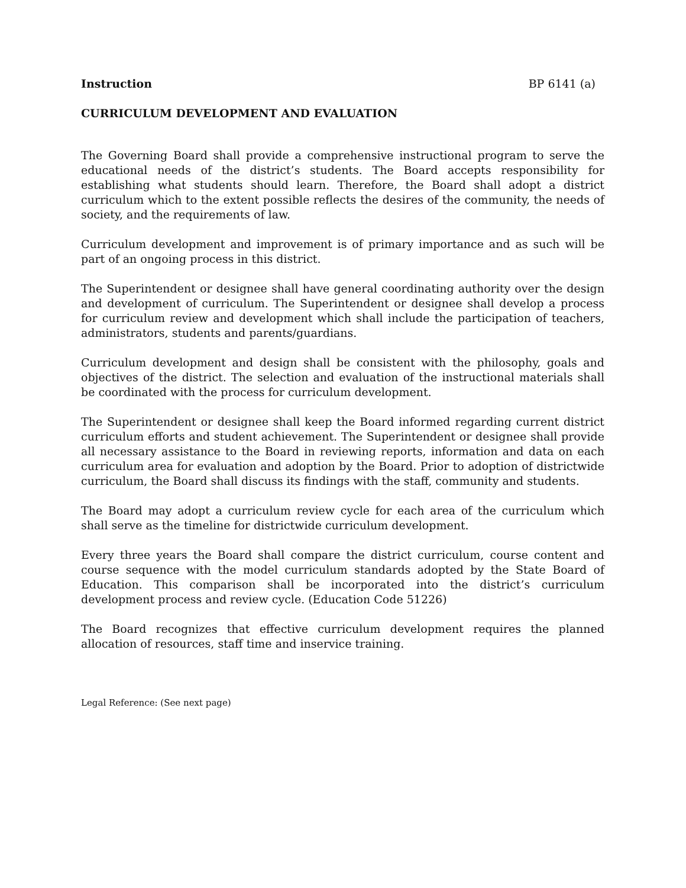Instruction BP 6141 (a)
CURRICULUM DEVELOPMENT AND EVALUATION
The Governing Board shall provide a comprehensive instructional program to serve the educational needs of the district’s students. The Board accepts responsibility for establishing what students should learn. Therefore, the Board shall adopt a district curriculum which to the extent possible reflects the desires of the community, the needs of society, and the requirements of law.
Curriculum development and improvement is of primary importance and as such will be part of an ongoing process in this district.
The Superintendent or designee shall have general coordinating authority over the design and development of curriculum. The Superintendent or designee shall develop a process for curriculum review and development which shall include the participation of teachers, administrators, students and parents/guardians.
Curriculum development and design shall be consistent with the philosophy, goals and objectives of the district. The selection and evaluation of the instructional materials shall be coordinated with the process for curriculum development.
The Superintendent or designee shall keep the Board informed regarding current district curriculum efforts and student achievement. The Superintendent or designee shall provide all necessary assistance to the Board in reviewing reports, information and data on each curriculum area for evaluation and adoption by the Board. Prior to adoption of districtwide curriculum, the Board shall discuss its findings with the staff, community and students.
The Board may adopt a curriculum review cycle for each area of the curriculum which shall serve as the timeline for districtwide curriculum development.
Every three years the Board shall compare the district curriculum, course content and course sequence with the model curriculum standards adopted by the State Board of Education. This comparison shall be incorporated into the district’s curriculum development process and review cycle. (Education Code 51226)
The Board recognizes that effective curriculum development requires the planned allocation of resources, staff time and inservice training.
Legal Reference: (See next page)